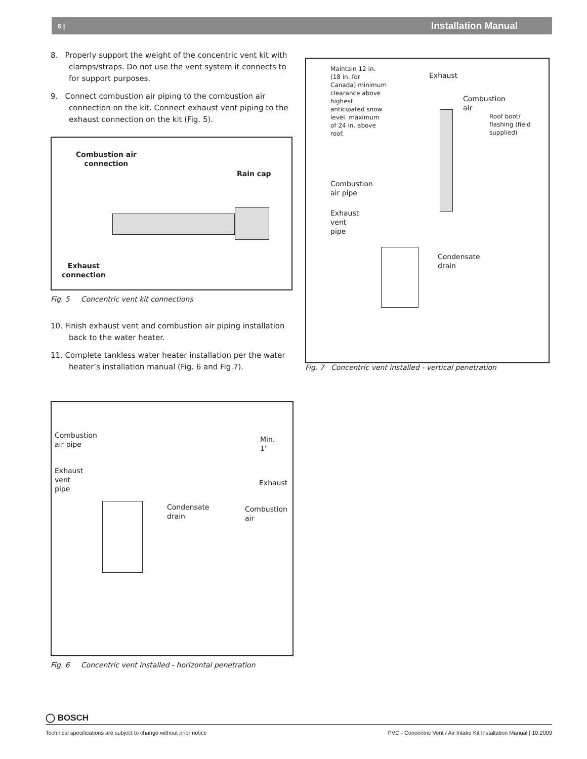6 | Installation Manual
8. Properly support the weight of the concentric vent kit with clamps/straps. Do not use the vent system it connects to for support purposes.
9. Connect combustion air piping to the combustion air connection on the kit. Connect exhaust vent piping to the exhaust connection on the kit (Fig. 5).
Combustion air
connection
Rain cap
Exhaust
connection
Fig. 5 Concentric vent kit connections
10. Finish exhaust vent and combustion air piping installation back to the water heater.
11. Complete tankless water heater installation per the water heater’s installation manual (Fig. 6 and Fig.7).
Combustion
air pipe
Exhaust
vent
pipe
Min.
1"
Exhaust
Condensate
drain
Combustion
air
Fig. 6 Concentric vent installed - horizontal penetration
Maintain 12 in.
(18 in. for
Canada) minimum
clearance above
highest
anticipated snow
level. maximum
of 24 in. above
roof.
Exhaust
Combustion
air
Roof boot/
flashing (field
supplied)
Combustion
air pipe
Exhaust
vent
pipe
Condensate
drain
Fig. 7 Concentric vent installed - vertical penetration
◯ BOSCH
Technical specifications are subject to change without prior notice PVC - Concentric Vent / Air Intake Kit Installation Manual | 10.2009